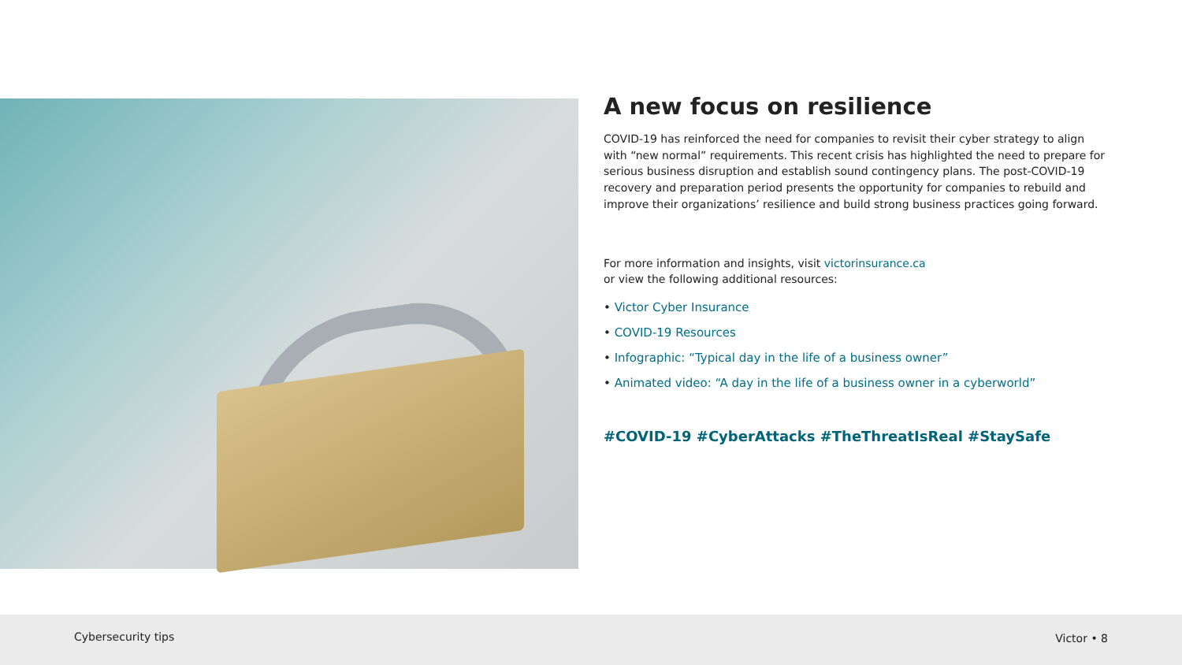A new focus on resilience
COVID-19 has reinforced the need for companies to revisit their cyber strategy to align with “new normal” requirements. This recent crisis has highlighted the need to prepare for serious business disruption and establish sound contingency plans. The post-COVID-19 recovery and preparation period presents the opportunity for companies to rebuild and improve their organizations’ resilience and build strong business practices going forward.
For more information and insights, visit victorinsurance.ca
or view the following additional resources:
• Victor Cyber Insurance
• COVID-19 Resources
• Infographic: “Typical day in the life of a business owner”
• Animated video: “A day in the life of a business owner in a cyberworld”
#COVID-19 #CyberAttacks #TheThreatIsReal #StaySafe
Cybersecurity tips Victor • 8